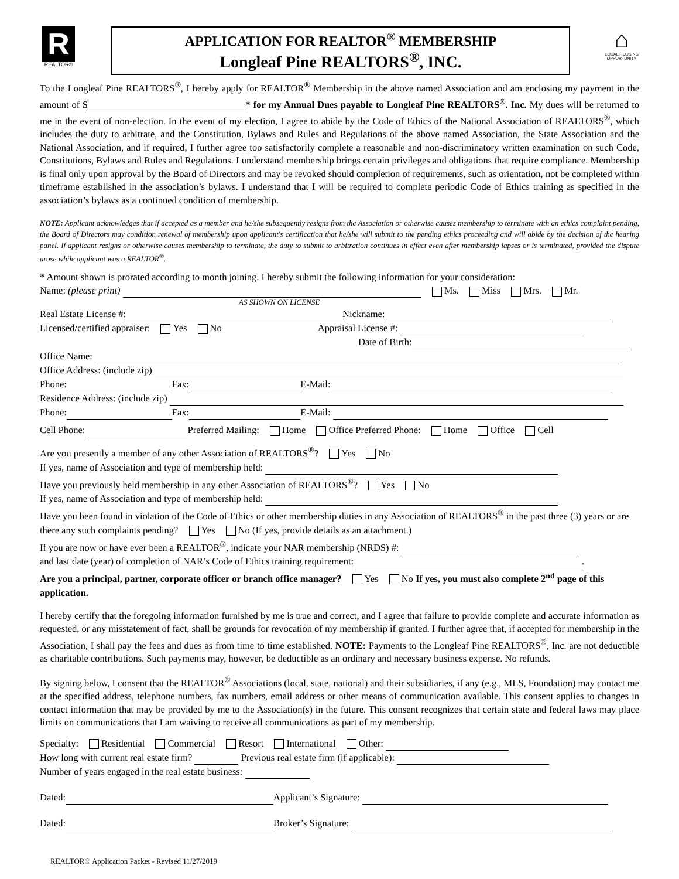R
REALTOR®
APPLICATION FOR REALTOR<sup>®</sup> MEMBERSHIP
Longleaf Pine REALTORS<sup>®</sup>, INC.
⌂
EQUAL HOUSING OPPORTUNITY
To the Longleaf Pine REALTORS<sup>®</sup>, I hereby apply for REALTOR<sup>®</sup> Membership in the above named Association and am enclosing my payment in the amount of $ * for my Annual Dues payable to Longleaf Pine REALTORS<sup>®</sup>. Inc. My dues will be returned to me in the event of non-election. In the event of my election, I agree to abide by the Code of Ethics of the National Association of REALTORS<sup>®</sup>, which includes the duty to arbitrate, and the Constitution, Bylaws and Rules and Regulations of the above named Association, the State Association and the National Association, and if required, I further agree too satisfactorily complete a reasonable and non-discriminatory written examination on such Code, Constitutions, Bylaws and Rules and Regulations. I understand membership brings certain privileges and obligations that require compliance. Membership is final only upon approval by the Board of Directors and may be revoked should completion of requirements, such as orientation, not be completed within timeframe established in the association’s bylaws. I understand that I will be required to complete periodic Code of Ethics training as specified in the association’s bylaws as a continued condition of membership.
NOTE: Applicant acknowledges that if accepted as a member and he/she subsequently resigns from the Association or otherwise causes membership to terminate with an ethics complaint pending, the Board of Directors may condition renewal of membership upon applicant's certification that he/she will submit to the pending ethics proceeding and will abide by the decision of the hearing panel. If applicant resigns or otherwise causes membership to terminate, the duty to submit to arbitration continues in effect even after membership lapses or is terminated, provided the dispute arose while applicant was a REALTOR<sup>®</sup>.
* Amount shown is prorated according to month joining. I hereby submit the following information for your consideration:
Name: (please print) Ms. Miss Mrs. Mr.
AS SHOWN ON LICENSE
Real Estate License #: Nickname:
Licensed/certified appraiser: Yes No Appraisal License #:
Date of Birth:
Office Name:
Office Address: (include zip)
Phone: Fax: E-Mail:
Residence Address: (include zip)
Phone: Fax: E-Mail:
Cell Phone: Preferred Mailing: Home Office Preferred Phone: Home Office Cell
Are you presently a member of any other Association of REALTORS<sup>®</sup>? Yes No
If yes, name of Association and type of membership held:
Have you previously held membership in any other Association of REALTORS<sup>®</sup>? Yes No
If yes, name of Association and type of membership held:
Have you been found in violation of the Code of Ethics or other membership duties in any Association of REALTORS<sup>®</sup> in the past three (3) years or are there any such complaints pending? Yes No (If yes, provide details as an attachment.)
If you are now or have ever been a REALTOR<sup>®</sup>, indicate your NAR membership (NRDS) #:
and last date (year) of completion of NAR’s Code of Ethics training requirement: .
Are you a principal, partner, corporate officer or branch office manager? Yes No If yes, you must also complete 2<sup>nd</sup> page of this application.
I hereby certify that the foregoing information furnished by me is true and correct, and I agree that failure to provide complete and accurate information as requested, or any misstatement of fact, shall be grounds for revocation of my membership if granted. I further agree that, if accepted for membership in the Association, I shall pay the fees and dues as from time to time established. NOTE: Payments to the Longleaf Pine REALTORS<sup>®</sup>, Inc. are not deductible as charitable contributions. Such payments may, however, be deductible as an ordinary and necessary business expense. No refunds.
By signing below, I consent that the REALTOR<sup>®</sup> Associations (local, state, national) and their subsidiaries, if any (e.g., MLS, Foundation) may contact me at the specified address, telephone numbers, fax numbers, email address or other means of communication available. This consent applies to changes in contact information that may be provided by me to the Association(s) in the future. This consent recognizes that certain state and federal laws may place limits on communications that I am waiving to receive all communications as part of my membership.
Specialty: Residential Commercial Resort International Other:
How long with current real estate firm? Previous real estate firm (if applicable):
Number of years engaged in the real estate business:
Dated: Applicant’s Signature:
Dated: Broker’s Signature:
REALTOR® Application Packet - Revised 11/27/2019